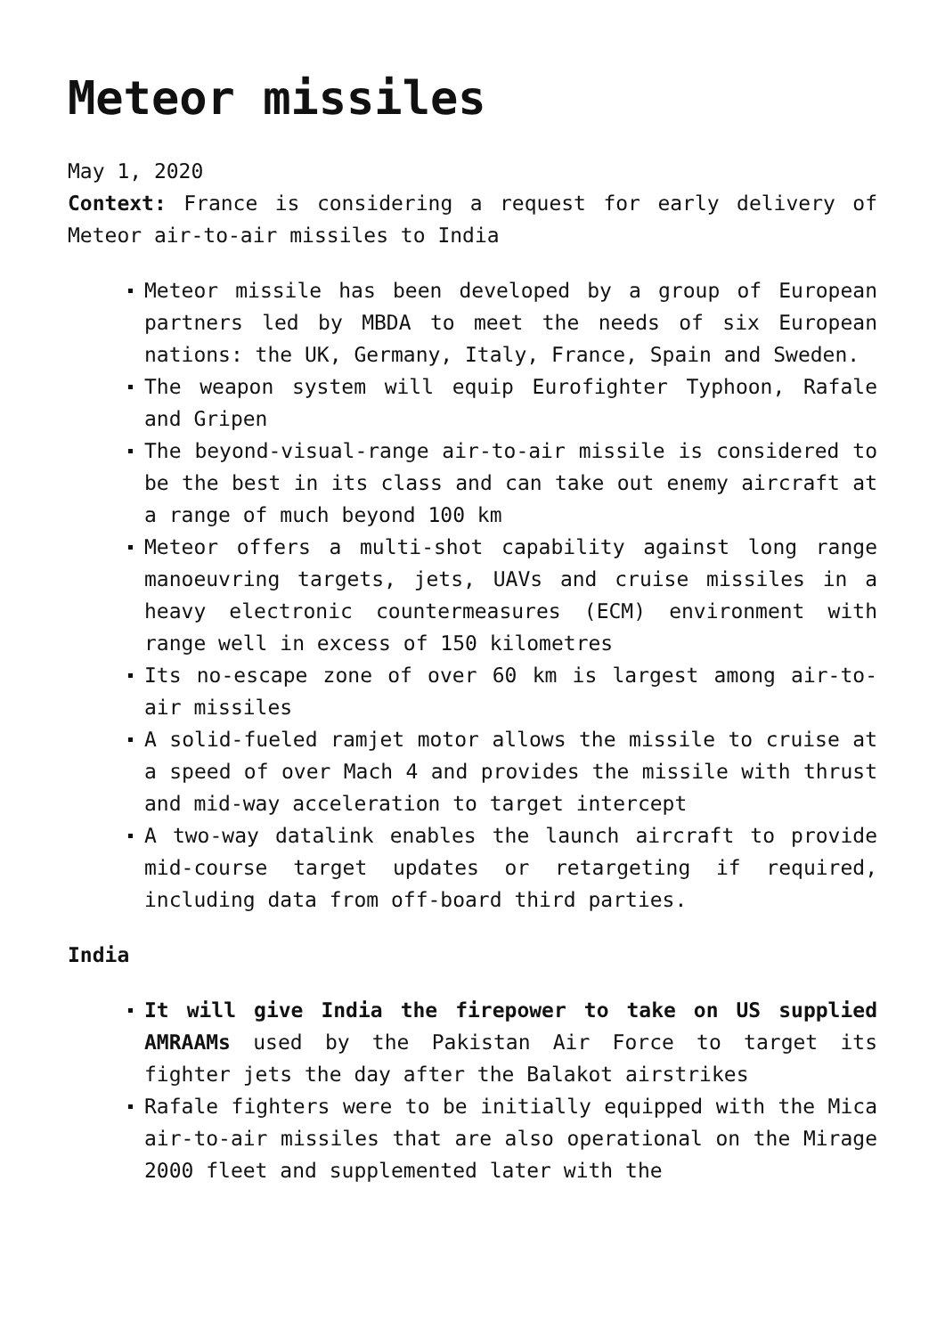Meteor missiles
May 1, 2020
Context: France is considering a request for early delivery of Meteor air-to-air missiles to India
Meteor missile has been developed by a group of European partners led by MBDA to meet the needs of six European nations: the UK, Germany, Italy, France, Spain and Sweden.
The weapon system will equip Eurofighter Typhoon, Rafale and Gripen
The beyond-visual-range air-to-air missile is considered to be the best in its class and can take out enemy aircraft at a range of much beyond 100 km
Meteor offers a multi-shot capability against long range manoeuvring targets, jets, UAVs and cruise missiles in a heavy electronic countermeasures (ECM) environment with range well in excess of 150 kilometres
Its no-escape zone of over 60 km is largest among air-to-air missiles
A solid-fueled ramjet motor allows the missile to cruise at a speed of over Mach 4 and provides the missile with thrust and mid-way acceleration to target intercept
A two-way datalink enables the launch aircraft to provide mid-course target updates or retargeting if required, including data from off-board third parties.
India
It will give India the firepower to take on US supplied AMRAAMs used by the Pakistan Air Force to target its fighter jets the day after the Balakot airstrikes
Rafale fighters were to be initially equipped with the Mica air-to-air missiles that are also operational on the Mirage 2000 fleet and supplemented later with the